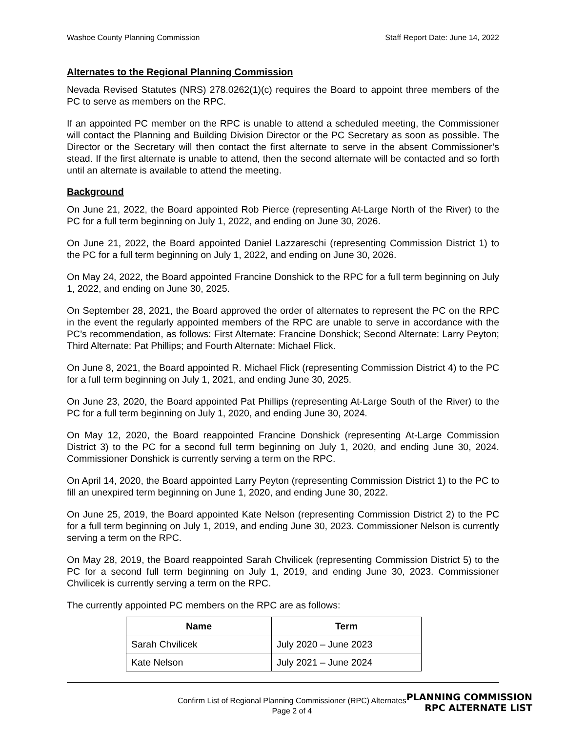Washoe County Planning Commission Staff Report Date: June 14, 2022
Alternates to the Regional Planning Commission
Nevada Revised Statutes (NRS) 278.0262(1)(c) requires the Board to appoint three members of the PC to serve as members on the RPC.
If an appointed PC member on the RPC is unable to attend a scheduled meeting, the Commissioner will contact the Planning and Building Division Director or the PC Secretary as soon as possible. The Director or the Secretary will then contact the first alternate to serve in the absent Commissioner’s stead. If the first alternate is unable to attend, then the second alternate will be contacted and so forth until an alternate is available to attend the meeting.
Background
On June 21, 2022, the Board appointed Rob Pierce (representing At-Large North of the River) to the PC for a full term beginning on July 1, 2022, and ending on June 30, 2026.
On June 21, 2022, the Board appointed Daniel Lazzareschi (representing Commission District 1) to the PC for a full term beginning on July 1, 2022, and ending on June 30, 2026.
On May 24, 2022, the Board appointed Francine Donshick to the RPC for a full term beginning on July 1, 2022, and ending on June 30, 2025.
On September 28, 2021, the Board approved the order of alternates to represent the PC on the RPC in the event the regularly appointed members of the RPC are unable to serve in accordance with the PC’s recommendation, as follows: First Alternate: Francine Donshick; Second Alternate: Larry Peyton; Third Alternate: Pat Phillips; and Fourth Alternate: Michael Flick.
On June 8, 2021, the Board appointed R. Michael Flick (representing Commission District 4) to the PC for a full term beginning on July 1, 2021, and ending June 30, 2025.
On June 23, 2020, the Board appointed Pat Phillips (representing At-Large South of the River) to the PC for a full term beginning on July 1, 2020, and ending June 30, 2024.
On May 12, 2020, the Board reappointed Francine Donshick (representing At-Large Commission District 3) to the PC for a second full term beginning on July 1, 2020, and ending June 30, 2024. Commissioner Donshick is currently serving a term on the RPC.
On April 14, 2020, the Board appointed Larry Peyton (representing Commission District 1) to the PC to fill an unexpired term beginning on June 1, 2020, and ending June 30, 2022.
On June 25, 2019, the Board appointed Kate Nelson (representing Commission District 2) to the PC for a full term beginning on July 1, 2019, and ending June 30, 2023. Commissioner Nelson is currently serving a term on the RPC.
On May 28, 2019, the Board reappointed Sarah Chvilicek (representing Commission District 5) to the PC for a second full term beginning on July 1, 2019, and ending June 30, 2023. Commissioner Chvilicek is currently serving a term on the RPC.
The currently appointed PC members on the RPC are as follows:
| Name | Term |
| --- | --- |
| Sarah Chvilicek | July 2020 – June 2023 |
| Kate Nelson | July 2021 – June 2024 |
Confirm List of Regional Planning Commissioner (RPC) Alternates
Page 2 of 4
PLANNING COMMISSION
RPC ALTERNATE LIST